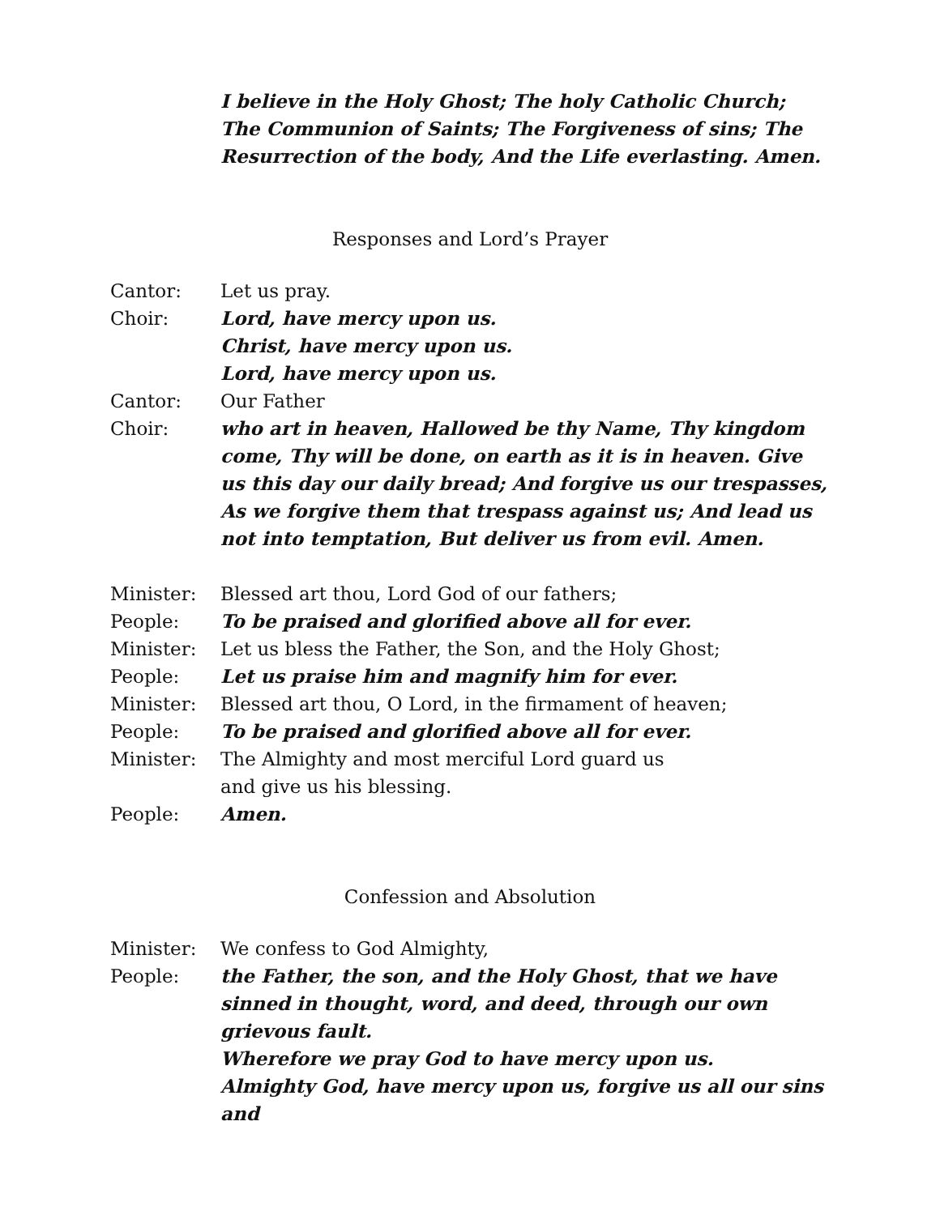I believe in the Holy Ghost; The holy Catholic Church; The Communion of Saints; The Forgiveness of sins; The Resurrection of the body, And the Life everlasting. Amen.
Responses and Lord’s Prayer
Cantor: Let us pray.
Choir: Lord, have mercy upon us.
Christ, have mercy upon us.
Lord, have mercy upon us.
Cantor: Our Father
Choir: who art in heaven, Hallowed be thy Name, Thy kingdom come, Thy will be done, on earth as it is in heaven. Give us this day our daily bread; And forgive us our trespasses, As we forgive them that trespass against us; And lead us not into temptation, But deliver us from evil. Amen.
Minister: Blessed art thou, Lord God of our fathers;
People: To be praised and glorified above all for ever.
Minister: Let us bless the Father, the Son, and the Holy Ghost;
People: Let us praise him and magnify him for ever.
Minister: Blessed art thou, O Lord, in the firmament of heaven;
People: To be praised and glorified above all for ever.
Minister: The Almighty and most merciful Lord guard us
and give us his blessing.
People: Amen.
Confession and Absolution
Minister: We confess to God Almighty,
People: the Father, the son, and the Holy Ghost, that we have sinned in thought, word, and deed, through our own grievous fault.
Wherefore we pray God to have mercy upon us.
Almighty God, have mercy upon us, forgive us all our sins and